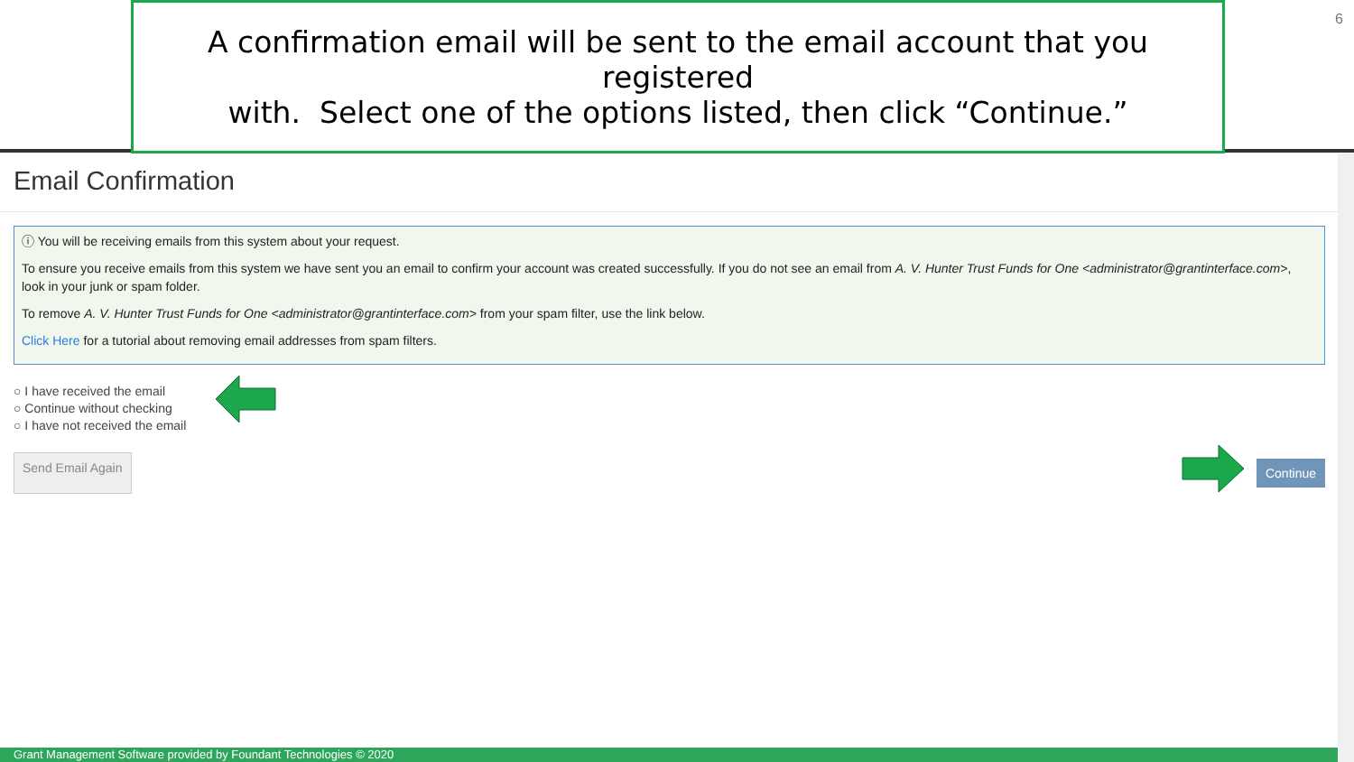A confirmation email will be sent to the email account that you registered
with. Select one of the options listed, then click “Continue.”
6
Email Confirmation
ⓘ You will be receiving emails from this system about your request.
To ensure you receive emails from this system we have sent you an email to confirm your account was created successfully. If you do not see an email from A. V. Hunter Trust Funds for One <administrator@grantinterface.com>, look in your junk or spam folder.
To remove A. V. Hunter Trust Funds for One <administrator@grantinterface.com> from your spam filter, use the link below.
Click Here for a tutorial about removing email addresses from spam filters.
○ I have received the email
○ Continue without checking
○ I have not received the email
Send Email Again Continue
Grant Management Software provided by Foundant Technologies © 2020